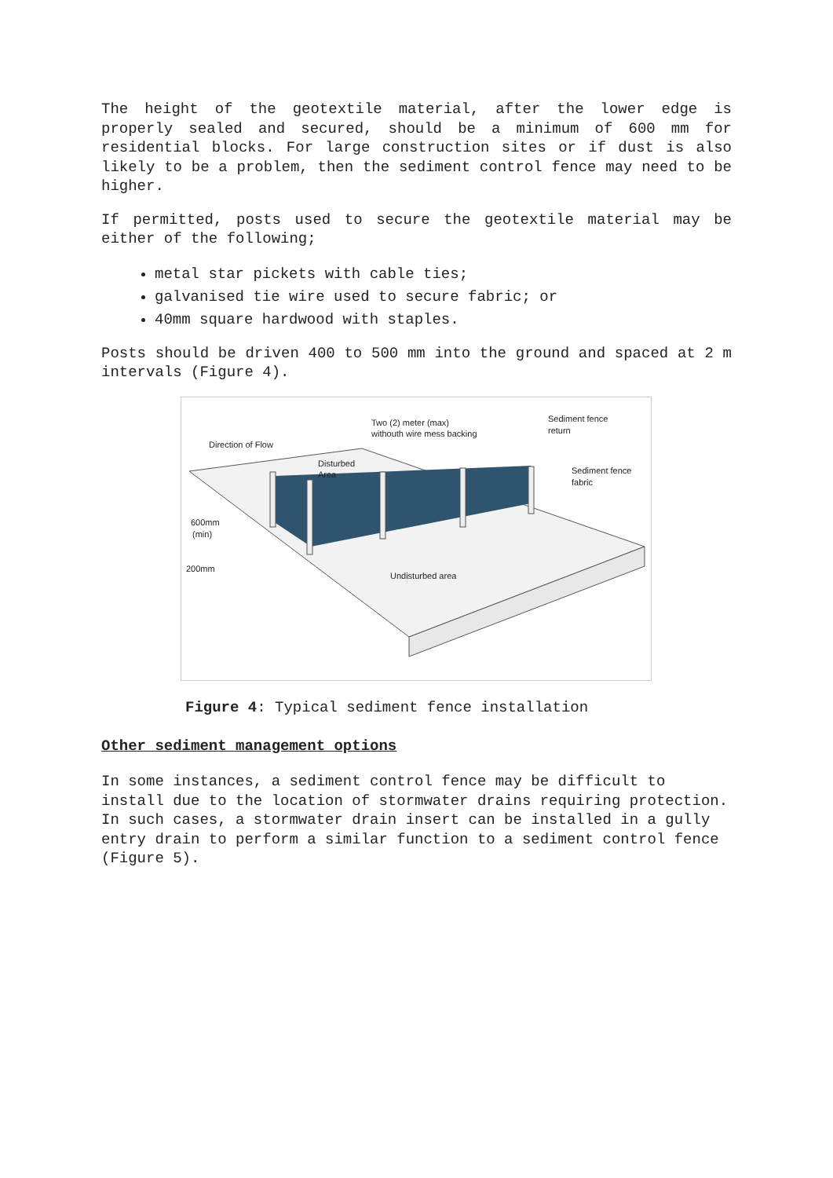The height of the geotextile material, after the lower edge is properly sealed and secured, should be a minimum of 600 mm for residential blocks. For large construction sites or if dust is also likely to be a problem, then the sediment control fence may need to be higher.
If permitted, posts used to secure the geotextile material may be either of the following;
metal star pickets with cable ties;
galvanised tie wire used to secure fabric; or
40mm square hardwood with staples.
Posts should be driven 400 to 500 mm into the ground and spaced at 2 m intervals (Figure 4).
Two (2) meter (max)
withouth wire mess backing
Sediment fence
return
Direction of Flow
Disturbed
Area
Sediment fence
fabric
600mm
(min)
200mm
Undisturbed area
Figure 4: Typical sediment fence installation
Other sediment management options
In some instances, a sediment control fence may be difficult to install due to the location of stormwater drains requiring protection. In such cases, a stormwater drain insert can be installed in a gully entry drain to perform a similar function to a sediment control fence (Figure 5).